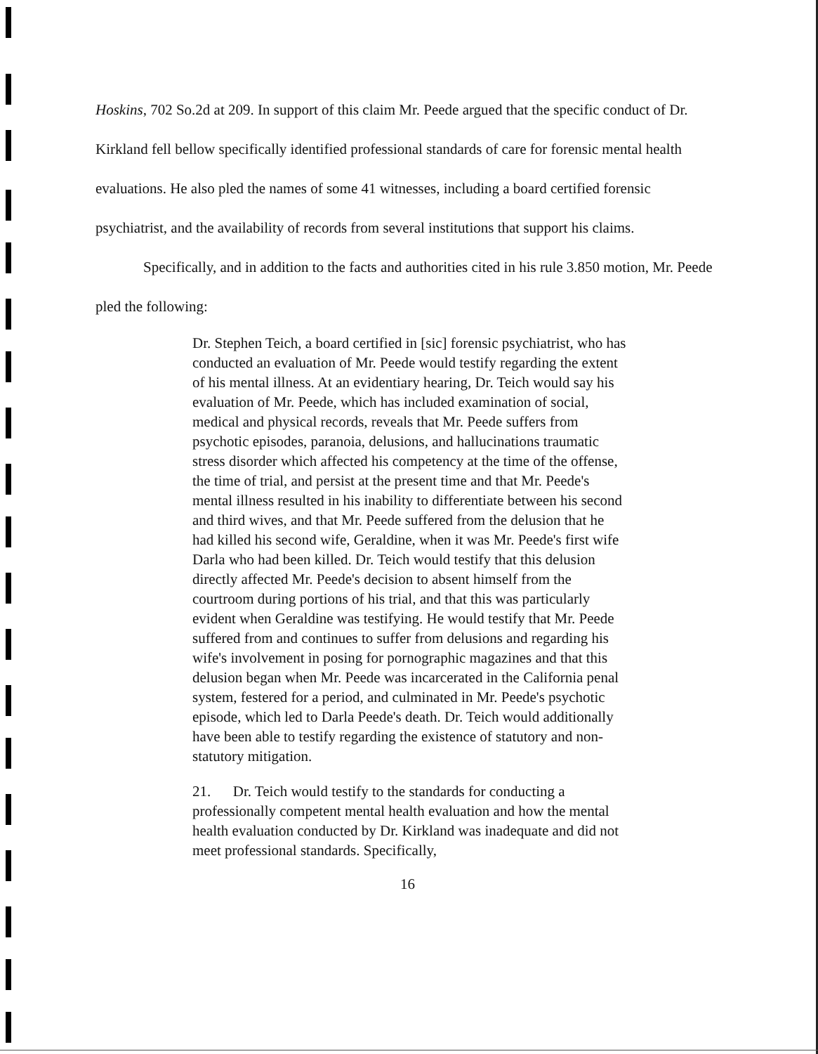Hoskins, 702 So.2d at 209. In support of this claim Mr. Peede argued that the specific conduct of Dr. Kirkland fell bellow specifically identified professional standards of care for forensic mental health evaluations. He also pled the names of some 41 witnesses, including a board certified forensic psychiatrist, and the availability of records from several institutions that support his claims.
Specifically, and in addition to the facts and authorities cited in his rule 3.850 motion, Mr. Peede pled the following:
Dr. Stephen Teich, a board certified in [sic] forensic psychiatrist, who has conducted an evaluation of Mr. Peede would testify regarding the extent of his mental illness. At an evidentiary hearing, Dr. Teich would say his evaluation of Mr. Peede, which has included examination of social, medical and physical records, reveals that Mr. Peede suffers from psychotic episodes, paranoia, delusions, and hallucinations traumatic stress disorder which affected his competency at the time of the offense, the time of trial, and persist at the present time and that Mr. Peede's mental illness resulted in his inability to differentiate between his second and third wives, and that Mr. Peede suffered from the delusion that he had killed his second wife, Geraldine, when it was Mr. Peede's first wife Darla who had been killed. Dr. Teich would testify that this delusion directly affected Mr. Peede's decision to absent himself from the courtroom during portions of his trial, and that this was particularly evident when Geraldine was testifying. He would testify that Mr. Peede suffered from and continues to suffer from delusions and regarding his wife's involvement in posing for pornographic magazines and that this delusion began when Mr. Peede was incarcerated in the California penal system, festered for a period, and culminated in Mr. Peede's psychotic episode, which led to Darla Peede's death. Dr. Teich would additionally have been able to testify regarding the existence of statutory and non-statutory mitigation.
21. Dr. Teich would testify to the standards for conducting a professionally competent mental health evaluation and how the mental health evaluation conducted by Dr. Kirkland was inadequate and did not meet professional standards. Specifically,
16